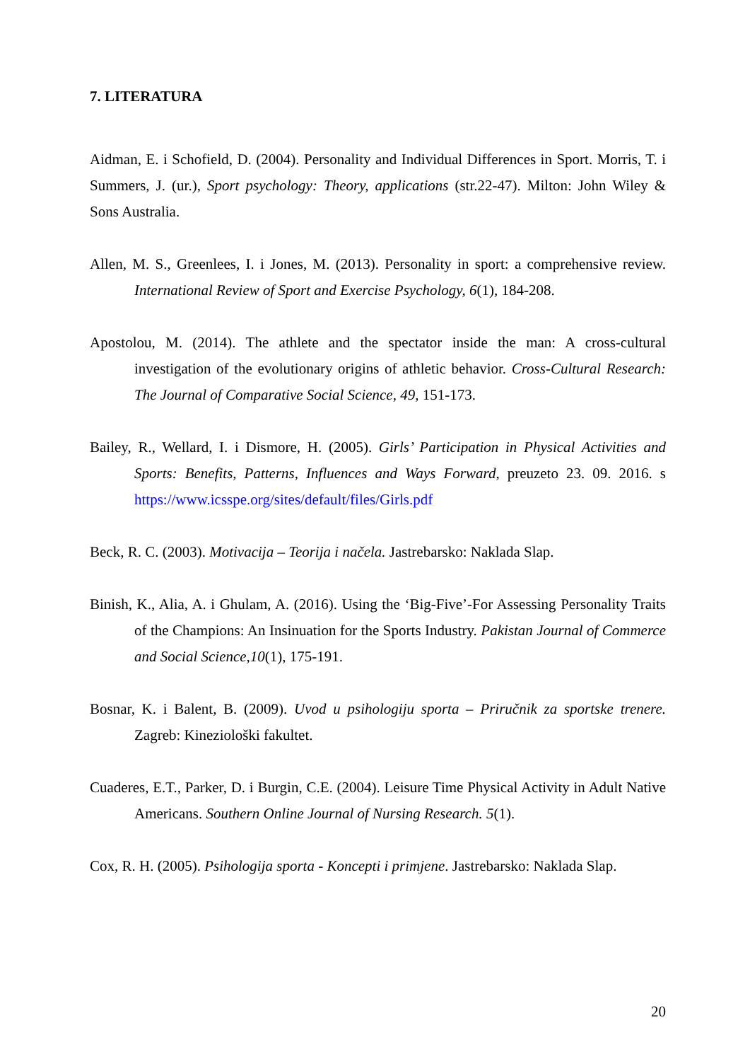7. LITERATURA
Aidman, E. i Schofield, D. (2004). Personality and Individual Differences in Sport. Morris, T. i Summers, J. (ur.), Sport psychology: Theory, applications (str.22-47). Milton: John Wiley & Sons Australia.
Allen, M. S., Greenlees, I. i Jones, M. (2013). Personality in sport: a comprehensive review. International Review of Sport and Exercise Psychology, 6(1), 184-208.
Apostolou, M. (2014). The athlete and the spectator inside the man: A cross-cultural investigation of the evolutionary origins of athletic behavior. Cross-Cultural Research: The Journal of Comparative Social Science, 49, 151-173.
Bailey, R., Wellard, I. i Dismore, H. (2005). Girls’ Participation in Physical Activities and Sports: Benefits, Patterns, Influences and Ways Forward, preuzeto 23. 09. 2016. s https://www.icsspe.org/sites/default/files/Girls.pdf
Beck, R. C. (2003). Motivacija – Teorija i načela. Jastrebarsko: Naklada Slap.
Binish, K., Alia, A. i Ghulam, A. (2016). Using the ‘Big-Five’-For Assessing Personality Traits of the Champions: An Insinuation for the Sports Industry. Pakistan Journal of Commerce and Social Science,10(1), 175-191.
Bosnar, K. i Balent, B. (2009). Uvod u psihologiju sporta – Priručnik za sportske trenere. Zagreb: Kineziološki fakultet.
Cuaderes, E.T., Parker, D. i Burgin, C.E. (2004). Leisure Time Physical Activity in Adult Native Americans. Southern Online Journal of Nursing Research. 5(1).
Cox, R. H. (2005). Psihologija sporta - Koncepti i primjene. Jastrebarsko: Naklada Slap.
20